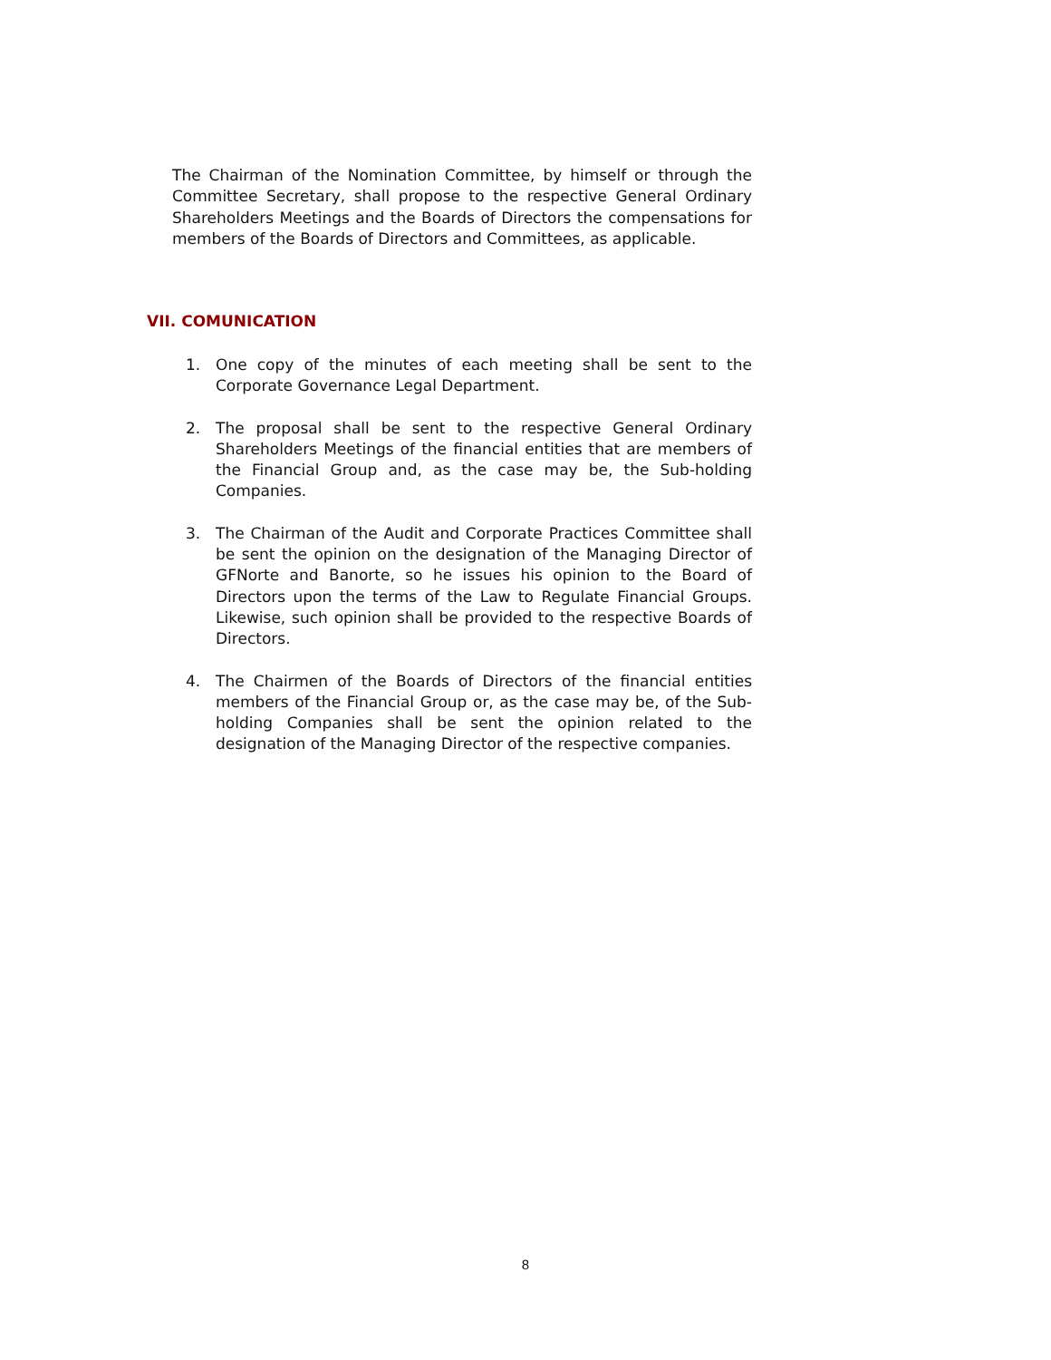The Chairman of the Nomination Committee, by himself or through the Committee Secretary, shall propose to the respective General Ordinary Shareholders Meetings and the Boards of Directors the compensations for members of the Boards of Directors and Committees, as applicable.
VII. COMUNICATION
1. One copy of the minutes of each meeting shall be sent to the Corporate Governance Legal Department.
2. The proposal shall be sent to the respective General Ordinary Shareholders Meetings of the financial entities that are members of the Financial Group and, as the case may be, the Sub-holding Companies.
3. The Chairman of the Audit and Corporate Practices Committee shall be sent the opinion on the designation of the Managing Director of GFNorte and Banorte, so he issues his opinion to the Board of Directors upon the terms of the Law to Regulate Financial Groups. Likewise, such opinion shall be provided to the respective Boards of Directors.
4. The Chairmen of the Boards of Directors of the financial entities members of the Financial Group or, as the case may be, of the Sub-holding Companies shall be sent the opinion related to the designation of the Managing Director of the respective companies.
8